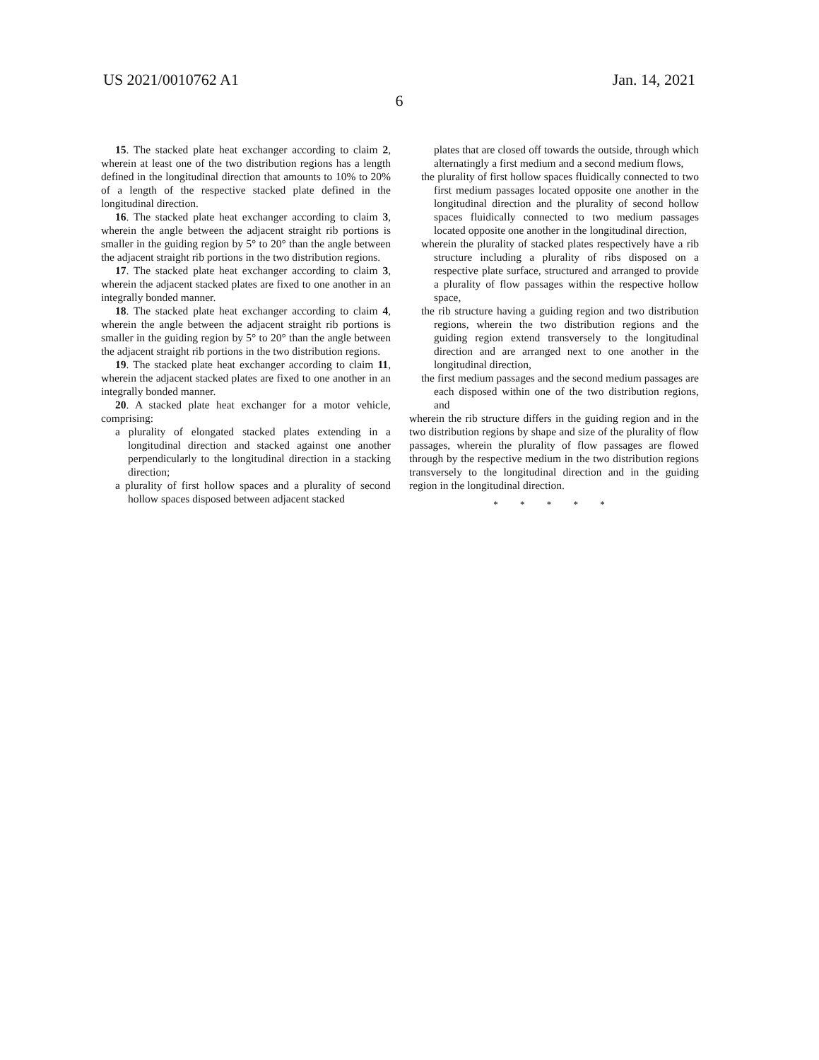US 2021/0010762 A1 Jan. 14, 2021
6
15. The stacked plate heat exchanger according to claim 2, wherein at least one of the two distribution regions has a length defined in the longitudinal direction that amounts to 10% to 20% of a length of the respective stacked plate defined in the longitudinal direction.
16. The stacked plate heat exchanger according to claim 3, wherein the angle between the adjacent straight rib portions is smaller in the guiding region by 5° to 20° than the angle between the adjacent straight rib portions in the two distribution regions.
17. The stacked plate heat exchanger according to claim 3, wherein the adjacent stacked plates are fixed to one another in an integrally bonded manner.
18. The stacked plate heat exchanger according to claim 4, wherein the angle between the adjacent straight rib portions is smaller in the guiding region by 5° to 20° than the angle between the adjacent straight rib portions in the two distribution regions.
19. The stacked plate heat exchanger according to claim 11, wherein the adjacent stacked plates are fixed to one another in an integrally bonded manner.
20. A stacked plate heat exchanger for a motor vehicle, comprising:
a plurality of elongated stacked plates extending in a longitudinal direction and stacked against one another perpendicularly to the longitudinal direction in a stacking direction;
a plurality of first hollow spaces and a plurality of second hollow spaces disposed between adjacent stacked
plates that are closed off towards the outside, through which alternatingly a first medium and a second medium flows,
the plurality of first hollow spaces fluidically connected to two first medium passages located opposite one another in the longitudinal direction and the plurality of second hollow spaces fluidically connected to two medium passages located opposite one another in the longitudinal direction,
wherein the plurality of stacked plates respectively have a rib structure including a plurality of ribs disposed on a respective plate surface, structured and arranged to provide a plurality of flow passages within the respective hollow space,
the rib structure having a guiding region and two distribution regions, wherein the two distribution regions and the guiding region extend transversely to the longitudinal direction and are arranged next to one another in the longitudinal direction,
the first medium passages and the second medium passages are each disposed within one of the two distribution regions, and
wherein the rib structure differs in the guiding region and in the two distribution regions by shape and size of the plurality of flow passages, wherein the plurality of flow passages are flowed through by the respective medium in the two distribution regions transversely to the longitudinal direction and in the guiding region in the longitudinal direction.
* * * * *